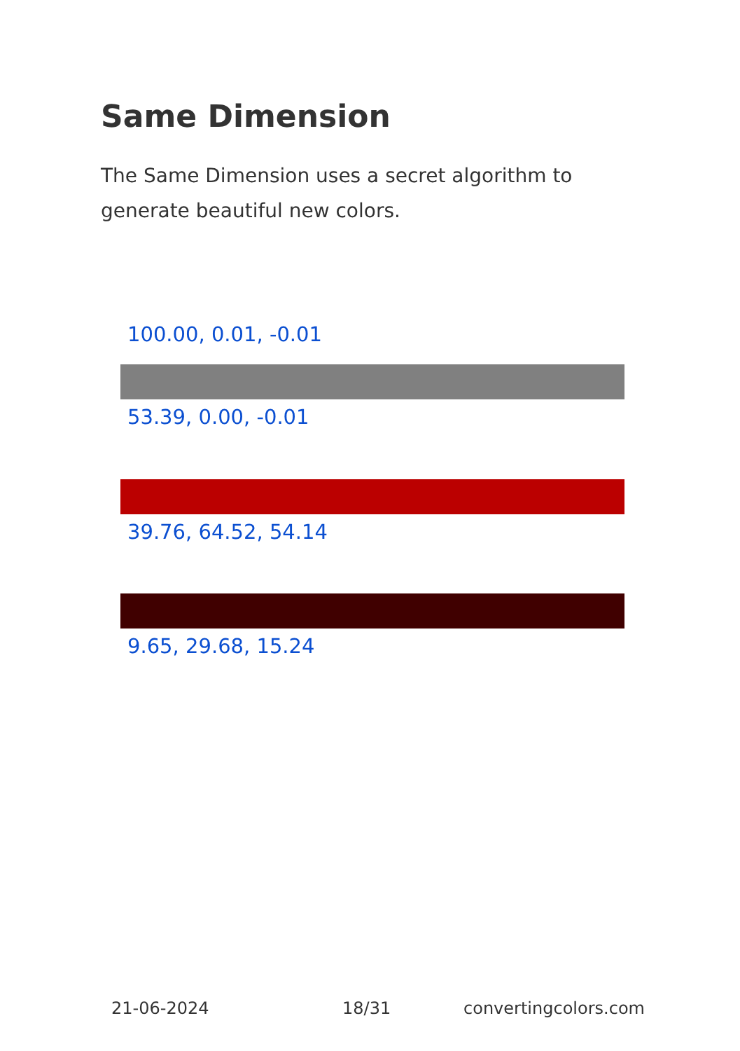Same Dimension
The Same Dimension uses a secret algorithm to generate beautiful new colors.
100.00, 0.01, -0.01
53.39, 0.00, -0.01
39.76, 64.52, 54.14
9.65, 29.68, 15.24
21-06-2024 18/31 convertingcolors.com